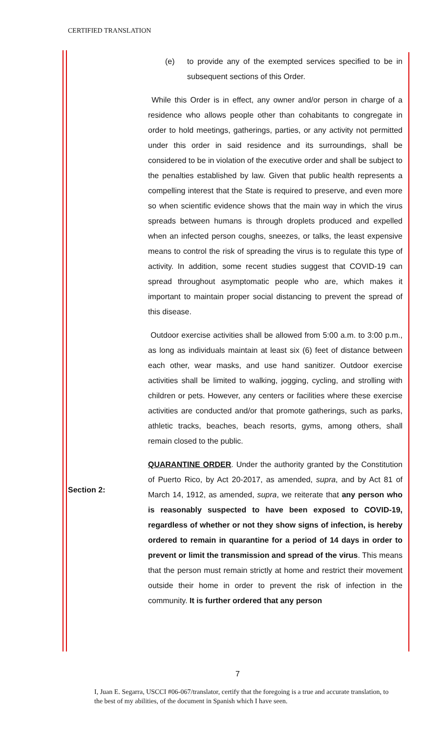CERTIFIED TRANSLATION
(e) to provide any of the exempted services specified to be in subsequent sections of this Order.
While this Order is in effect, any owner and/or person in charge of a residence who allows people other than cohabitants to congregate in order to hold meetings, gatherings, parties, or any activity not permitted under this order in said residence and its surroundings, shall be considered to be in violation of the executive order and shall be subject to the penalties established by law. Given that public health represents a compelling interest that the State is required to preserve, and even more so when scientific evidence shows that the main way in which the virus spreads between humans is through droplets produced and expelled when an infected person coughs, sneezes, or talks, the least expensive means to control the risk of spreading the virus is to regulate this type of activity. In addition, some recent studies suggest that COVID-19 can spread throughout asymptomatic people who are, which makes it important to maintain proper social distancing to prevent the spread of this disease.
Outdoor exercise activities shall be allowed from 5:00 a.m. to 3:00 p.m., as long as individuals maintain at least six (6) feet of distance between each other, wear masks, and use hand sanitizer. Outdoor exercise activities shall be limited to walking, jogging, cycling, and strolling with children or pets. However, any centers or facilities where these exercise activities are conducted and/or that promote gatherings, such as parks, athletic tracks, beaches, beach resorts, gyms, among others, shall remain closed to the public.
QUARANTINE ORDER. Under the authority granted by the Constitution of Puerto Rico, by Act 20-2017, as amended, supra, and by Act 81 of March 14, 1912, as amended, supra, we reiterate that any person who is reasonably suspected to have been exposed to COVID-19, regardless of whether or not they show signs of infection, is hereby ordered to remain in quarantine for a period of 14 days in order to prevent or limit the transmission and spread of the virus. This means that the person must remain strictly at home and restrict their movement outside their home in order to prevent the risk of infection in the community. It is further ordered that any person
Section 2:
7
I, Juan E. Segarra, USCCI #06-067/translator, certify that the foregoing is a true and accurate translation, to the best of my abilities, of the document in Spanish which I have seen.